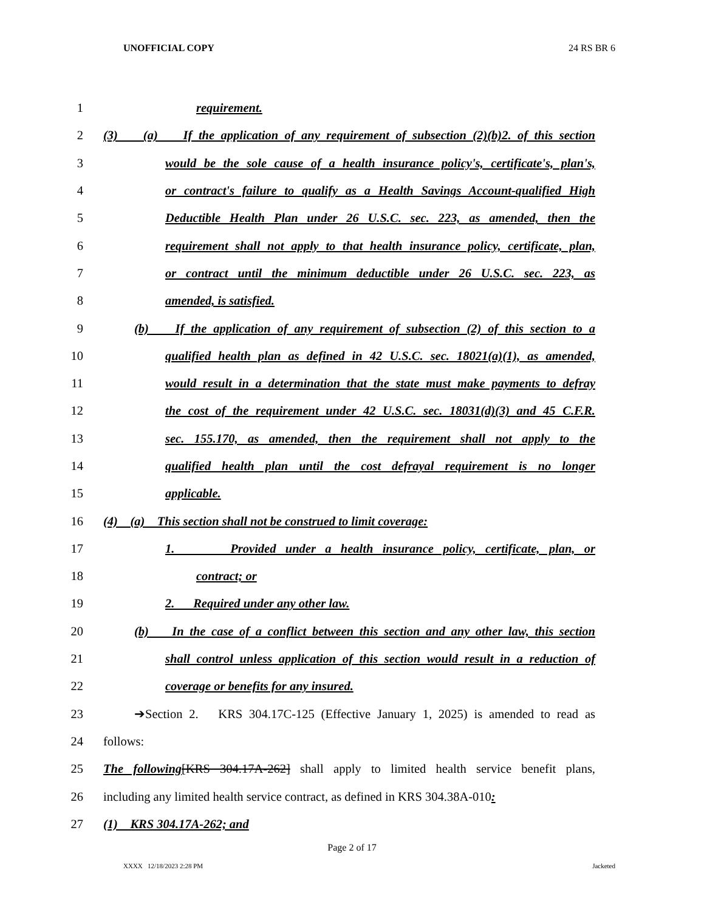UNOFFICIAL COPY 24 RS BR 6
1 requirement.
2 (3) (a) If the application of any requirement of subsection (2)(b)2. of this section
3 would be the sole cause of a health insurance policy's, certificate's, plan's,
4 or contract's failure to qualify as a Health Savings Account-qualified High
5 Deductible Health Plan under 26 U.S.C. sec. 223, as amended, then the
6 requirement shall not apply to that health insurance policy, certificate, plan,
7 or contract until the minimum deductible under 26 U.S.C. sec. 223, as
8 amended, is satisfied.
9 (b) If the application of any requirement of subsection (2) of this section to a
10 qualified health plan as defined in 42 U.S.C. sec. 18021(a)(1), as amended,
11 would result in a determination that the state must make payments to defray
12 the cost of the requirement under 42 U.S.C. sec. 18031(d)(3) and 45 C.F.R.
13 sec. 155.170, as amended, then the requirement shall not apply to the
14 qualified health plan until the cost defrayal requirement is no longer
15 applicable.
16 (4) (a) This section shall not be construed to limit coverage:
17 1. Provided under a health insurance policy, certificate, plan, or
18 contract; or
19 2. Required under any other law.
20 (b) In the case of a conflict between this section and any other law, this section
21 shall control unless application of this section would result in a reduction of
22 coverage or benefits for any insured.
23 ➔Section 2. KRS 304.17C-125 (Effective January 1, 2025) is amended to read as
24 follows:
25 The following[KRS 304.17A-262] shall apply to limited health service benefit plans,
26 including any limited health service contract, as defined in KRS 304.38A-010:
27 (1) KRS 304.17A-262; and
Page 2 of 17
XXXX 12/18/2023 2:28 PM Jacketed